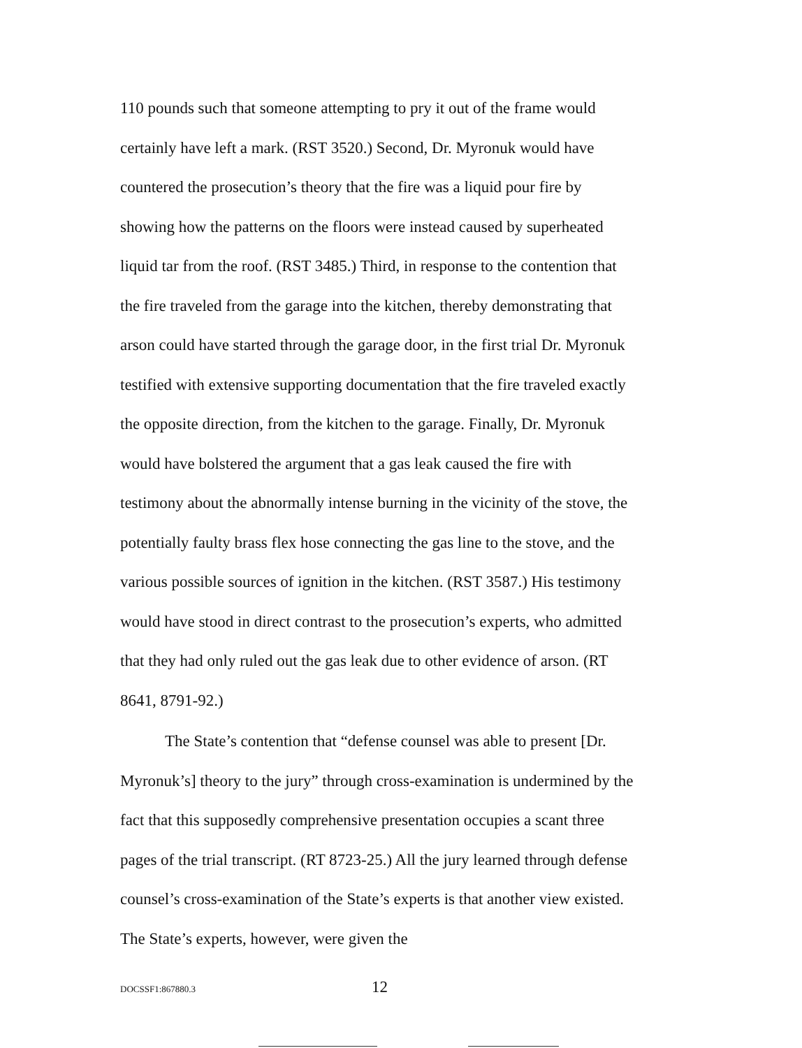110 pounds such that someone attempting to pry it out of the frame would certainly have left a mark. (RST 3520.) Second, Dr. Myronuk would have countered the prosecution’s theory that the fire was a liquid pour fire by showing how the patterns on the floors were instead caused by superheated liquid tar from the roof. (RST 3485.) Third, in response to the contention that the fire traveled from the garage into the kitchen, thereby demonstrating that arson could have started through the garage door, in the first trial Dr. Myronuk testified with extensive supporting documentation that the fire traveled exactly the opposite direction, from the kitchen to the garage. Finally, Dr. Myronuk would have bolstered the argument that a gas leak caused the fire with testimony about the abnormally intense burning in the vicinity of the stove, the potentially faulty brass flex hose connecting the gas line to the stove, and the various possible sources of ignition in the kitchen. (RST 3587.) His testimony would have stood in direct contrast to the prosecution’s experts, who admitted that they had only ruled out the gas leak due to other evidence of arson. (RT 8641, 8791-92.)
The State’s contention that “defense counsel was able to present [Dr. Myronuk’s] theory to the jury” through cross-examination is undermined by the fact that this supposedly comprehensive presentation occupies a scant three pages of the trial transcript. (RT 8723-25.) All the jury learned through defense counsel’s cross-examination of the State’s experts is that another view existed. The State’s experts, however, were given the
DOCSSF1:867880.3 12